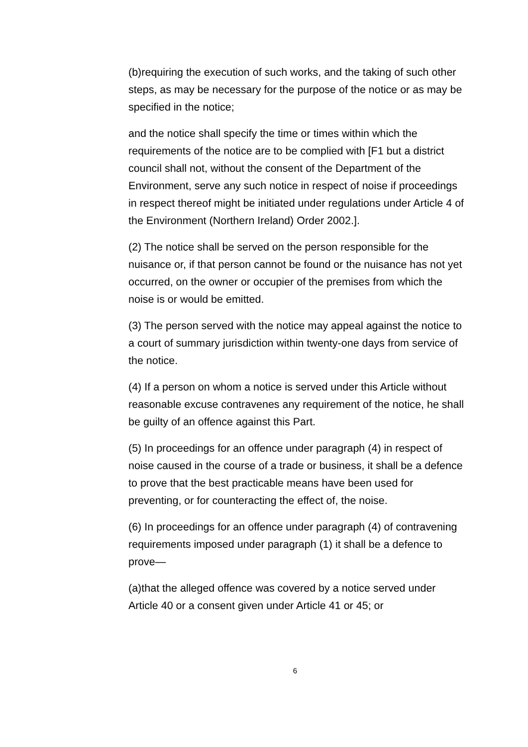(b)requiring the execution of such works, and the taking of such other steps, as may be necessary for the purpose of the notice or as may be specified in the notice;
and the notice shall specify the time or times within which the requirements of the notice are to be complied with [F1 but a district council shall not, without the consent of the Department of the Environment, serve any such notice in respect of noise if proceedings in respect thereof might be initiated under regulations under Article 4 of the Environment (Northern Ireland) Order 2002.].
(2) The notice shall be served on the person responsible for the nuisance or, if that person cannot be found or the nuisance has not yet occurred, on the owner or occupier of the premises from which the noise is or would be emitted.
(3) The person served with the notice may appeal against the notice to a court of summary jurisdiction within twenty-one days from service of the notice.
(4) If a person on whom a notice is served under this Article without reasonable excuse contravenes any requirement of the notice, he shall be guilty of an offence against this Part.
(5) In proceedings for an offence under paragraph (4) in respect of noise caused in the course of a trade or business, it shall be a defence to prove that the best practicable means have been used for preventing, or for counteracting the effect of, the noise.
(6) In proceedings for an offence under paragraph (4) of contravening requirements imposed under paragraph (1) it shall be a defence to prove—
(a)that the alleged offence was covered by a notice served under Article 40 or a consent given under Article 41 or 45; or
6